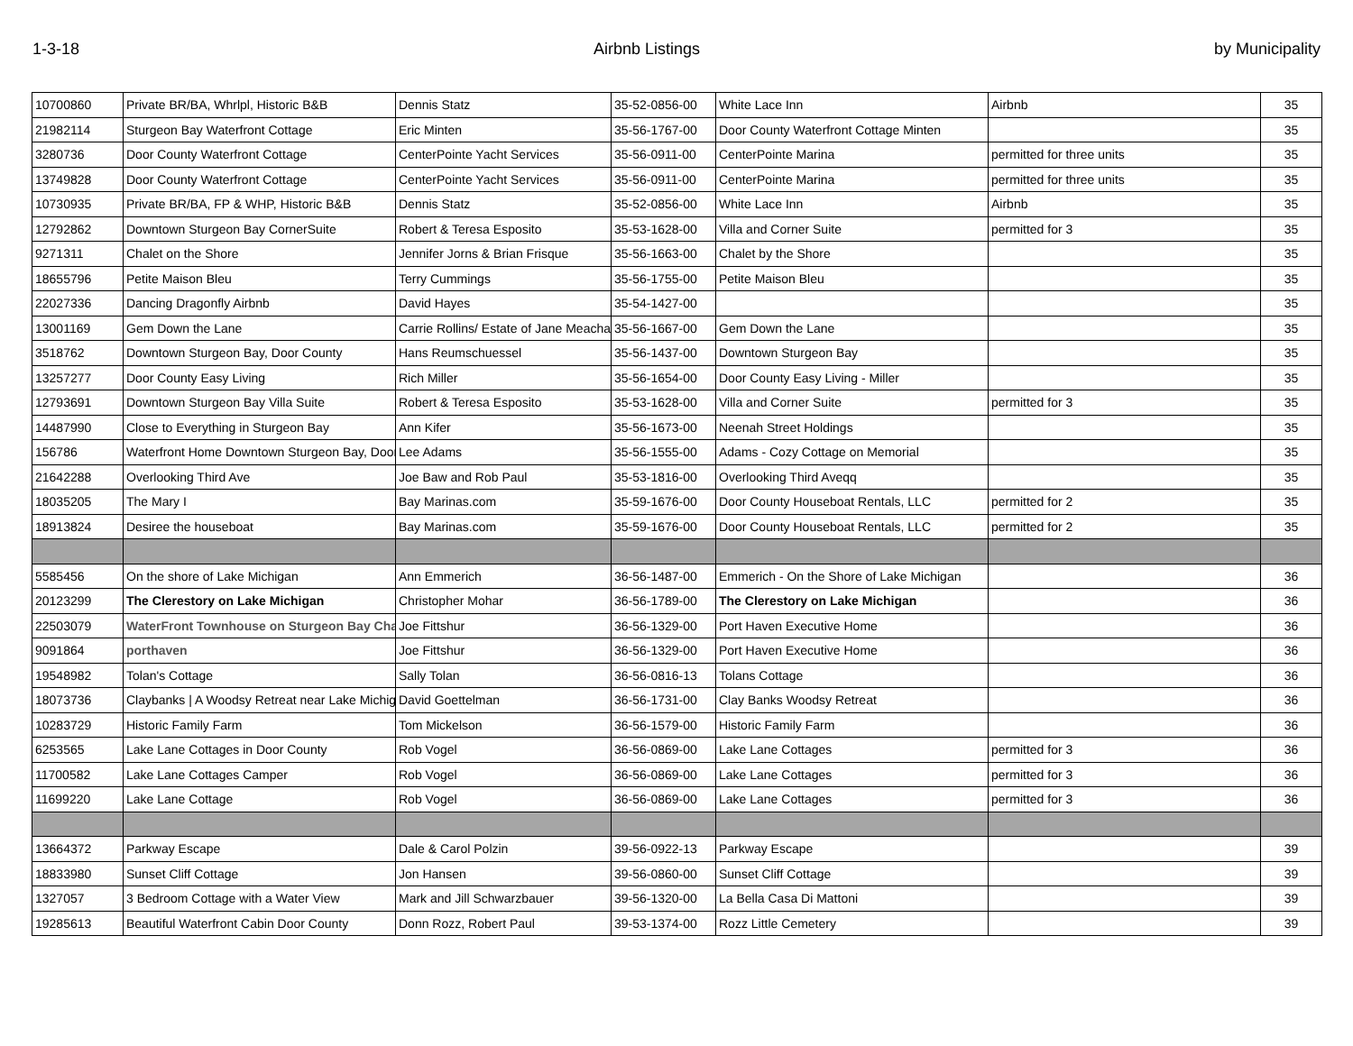1-3-18 Airbnb Listings by Municipality
| 10700860 | Private BR/BA, Whrlpl, Historic B&B | Dennis Statz | 35-52-0856-00 | White Lace Inn | Airbnb | 35 |
| 21982114 | Sturgeon Bay Waterfront Cottage | Eric Minten | 35-56-1767-00 | Door County Waterfront Cottage Minten | | 35 |
| 3280736 | Door County Waterfront Cottage | CenterPointe Yacht Services | 35-56-0911-00 | CenterPointe Marina | permitted for three units | 35 |
| 13749828 | Door County Waterfront Cottage | CenterPointe Yacht Services | 35-56-0911-00 | CenterPointe Marina | permitted for three units | 35 |
| 10730935 | Private BR/BA, FP & WHP, Historic B&B | Dennis Statz | 35-52-0856-00 | White Lace Inn | Airbnb | 35 |
| 12792862 | Downtown Sturgeon Bay CornerSuite | Robert & Teresa Esposito | 35-53-1628-00 | Villa and Corner Suite | permitted for 3 | 35 |
| 9271311 | Chalet on the Shore | Jennifer Jorns & Brian Frisque | 35-56-1663-00 | Chalet by the Shore | | 35 |
| 18655796 | Petite Maison Bleu | Terry Cummings | 35-56-1755-00 | Petite Maison Bleu | | 35 |
| 22027336 | Dancing Dragonfly Airbnb | David Hayes | 35-54-1427-00 | | | 35 |
| 13001169 | Gem Down the Lane | Carrie Rollins/ Estate of Jane Meacha | 35-56-1667-00 | Gem Down the Lane | | 35 |
| 3518762 | Downtown Sturgeon Bay, Door County | Hans Reumschuessel | 35-56-1437-00 | Downtown Sturgeon Bay | | 35 |
| 13257277 | Door County Easy Living | Rich Miller | 35-56-1654-00 | Door County Easy Living - Miller | | 35 |
| 12793691 | Downtown Sturgeon Bay Villa Suite | Robert & Teresa Esposito | 35-53-1628-00 | Villa and Corner Suite | permitted for 3 | 35 |
| 14487990 | Close to Everything in Sturgeon Bay | Ann Kifer | 35-56-1673-00 | Neenah Street Holdings | | 35 |
| 156786 | Waterfront Home Downtown Sturgeon Bay, Door | Lee Adams | 35-56-1555-00 | Adams - Cozy Cottage on Memorial | | 35 |
| 21642288 | Overlooking Third Ave | Joe Baw and Rob Paul | 35-53-1816-00 | Overlooking Third Aveqq | | 35 |
| 18035205 | The Mary I | Bay Marinas.com | 35-59-1676-00 | Door County Houseboat Rentals, LLC | permitted for 2 | 35 |
| 18913824 | Desiree the houseboat | Bay Marinas.com | 35-59-1676-00 | Door County Houseboat Rentals, LLC | permitted for 2 | 35 |
| 5585456 | On the shore of Lake Michigan | Ann Emmerich | 36-56-1487-00 | Emmerich - On the Shore of Lake Michigan | | 36 |
| 20123299 | The Clerestory on Lake Michigan | Christopher Mohar | 36-56-1789-00 | The Clerestory on Lake Michigan | | 36 |
| 22503079 | WaterFront Townhouse on Sturgeon Bay Cha | Joe Fittshur | 36-56-1329-00 | Port Haven Executive Home | | 36 |
| 9091864 | porthaven | Joe Fittshur | 36-56-1329-00 | Port Haven Executive Home | | 36 |
| 19548982 | Tolan's Cottage | Sally Tolan | 36-56-0816-13 | Tolans Cottage | | 36 |
| 18073736 | Claybanks / A Woodsy Retreat near Lake Michig | David Goettelman | 36-56-1731-00 | Clay Banks Woodsy Retreat | | 36 |
| 10283729 | Historic Family Farm | Tom Mickelson | 36-56-1579-00 | Historic Family Farm | | 36 |
| 6253565 | Lake Lane Cottages in Door County | Rob Vogel | 36-56-0869-00 | Lake Lane Cottages | permitted for 3 | 36 |
| 11700582 | Lake Lane Cottages Camper | Rob Vogel | 36-56-0869-00 | Lake Lane Cottages | permitted for 3 | 36 |
| 11699220 | Lake Lane Cottage | Rob Vogel | 36-56-0869-00 | Lake Lane Cottages | permitted for 3 | 36 |
| 13664372 | Parkway Escape | Dale & Carol Polzin | 39-56-0922-13 | Parkway Escape | | 39 |
| 18833980 | Sunset Cliff Cottage | Jon Hansen | 39-56-0860-00 | Sunset Cliff Cottage | | 39 |
| 1327057 | 3 Bedroom Cottage with a Water View | Mark and Jill Schwarzbauer | 39-56-1320-00 | La Bella Casa Di Mattoni | | 39 |
| 19285613 | Beautiful Waterfront Cabin Door County | Donn Rozz, Robert Paul | 39-53-1374-00 | Rozz Little Cemetery | | 39 |